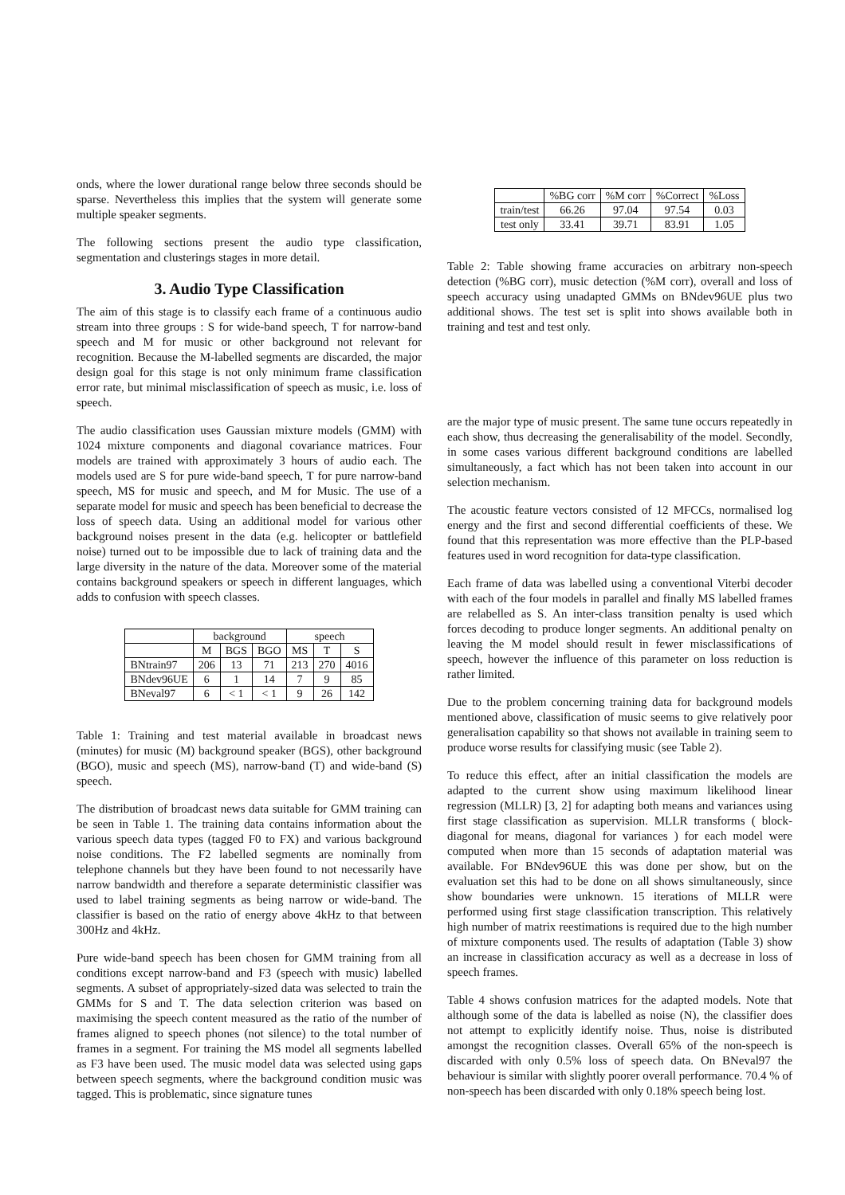onds, where the lower durational range below three seconds should be sparse. Nevertheless this implies that the system will generate some multiple speaker segments.
The following sections present the audio type classification, segmentation and clusterings stages in more detail.
3. Audio Type Classification
The aim of this stage is to classify each frame of a continuous audio stream into three groups : S for wide-band speech, T for narrow-band speech and M for music or other background not relevant for recognition. Because the M-labelled segments are discarded, the major design goal for this stage is not only minimum frame classification error rate, but minimal misclassification of speech as music, i.e. loss of speech.
The audio classification uses Gaussian mixture models (GMM) with 1024 mixture components and diagonal covariance matrices. Four models are trained with approximately 3 hours of audio each. The models used are S for pure wide-band speech, T for pure narrow-band speech, MS for music and speech, and M for Music. The use of a separate model for music and speech has been beneficial to decrease the loss of speech data. Using an additional model for various other background noises present in the data (e.g. helicopter or battlefield noise) turned out to be impossible due to lack of training data and the large diversity in the nature of the data. Moreover some of the material contains background speakers or speech in different languages, which adds to confusion with speech classes.
| | background | | | speech | | |
| --- | --- | --- | --- | --- | --- | --- |
| | M | BGS | BGO | MS | T | S |
| BNtrain97 | 206 | 13 | 71 | 213 | 270 | 4016 |
| BNdev96UE | 6 | 1 | 14 | 7 | 9 | 85 |
| BNeval97 | 6 | < 1 | < 1 | 9 | 26 | 142 |
Table 1: Training and test material available in broadcast news (minutes) for music (M) background speaker (BGS), other background (BGO), music and speech (MS), narrow-band (T) and wide-band (S) speech.
The distribution of broadcast news data suitable for GMM training can be seen in Table 1. The training data contains information about the various speech data types (tagged F0 to FX) and various background noise conditions. The F2 labelled segments are nominally from telephone channels but they have been found to not necessarily have narrow bandwidth and therefore a separate deterministic classifier was used to label training segments as being narrow or wide-band. The classifier is based on the ratio of energy above 4kHz to that between 300Hz and 4kHz.
Pure wide-band speech has been chosen for GMM training from all conditions except narrow-band and F3 (speech with music) labelled segments. A subset of appropriately-sized data was selected to train the GMMs for S and T. The data selection criterion was based on maximising the speech content measured as the ratio of the number of frames aligned to speech phones (not silence) to the total number of frames in a segment. For training the MS model all segments labelled as F3 have been used. The music model data was selected using gaps between speech segments, where the background condition music was tagged. This is problematic, since signature tunes
| | %BG corr | %M corr | %Correct | %Loss |
| --- | --- | --- | --- | --- |
| train/test | 66.26 | 97.04 | 97.54 | 0.03 |
| test only | 33.41 | 39.71 | 83.91 | 1.05 |
Table 2: Table showing frame accuracies on arbitrary non-speech detection (%BG corr), music detection (%M corr), overall and loss of speech accuracy using unadapted GMMs on BNdev96UE plus two additional shows. The test set is split into shows available both in training and test and test only.
are the major type of music present. The same tune occurs repeatedly in each show, thus decreasing the generalisability of the model. Secondly, in some cases various different background conditions are labelled simultaneously, a fact which has not been taken into account in our selection mechanism.
The acoustic feature vectors consisted of 12 MFCCs, normalised log energy and the first and second differential coefficients of these. We found that this representation was more effective than the PLP-based features used in word recognition for data-type classification.
Each frame of data was labelled using a conventional Viterbi decoder with each of the four models in parallel and finally MS labelled frames are relabelled as S. An inter-class transition penalty is used which forces decoding to produce longer segments. An additional penalty on leaving the M model should result in fewer misclassifications of speech, however the influence of this parameter on loss reduction is rather limited.
Due to the problem concerning training data for background models mentioned above, classification of music seems to give relatively poor generalisation capability so that shows not available in training seem to produce worse results for classifying music (see Table 2).
To reduce this effect, after an initial classification the models are adapted to the current show using maximum likelihood linear regression (MLLR) [3, 2] for adapting both means and variances using first stage classification as supervision. MLLR transforms ( block-diagonal for means, diagonal for variances ) for each model were computed when more than 15 seconds of adaptation material was available. For BNdev96UE this was done per show, but on the evaluation set this had to be done on all shows simultaneously, since show boundaries were unknown. 15 iterations of MLLR were performed using first stage classification transcription. This relatively high number of matrix reestimations is required due to the high number of mixture components used. The results of adaptation (Table 3) show an increase in classification accuracy as well as a decrease in loss of speech frames.
Table 4 shows confusion matrices for the adapted models. Note that although some of the data is labelled as noise (N), the classifier does not attempt to explicitly identify noise. Thus, noise is distributed amongst the recognition classes. Overall 65% of the non-speech is discarded with only 0.5% loss of speech data. On BNeval97 the behaviour is similar with slightly poorer overall performance. 70.4 % of non-speech has been discarded with only 0.18% speech being lost.